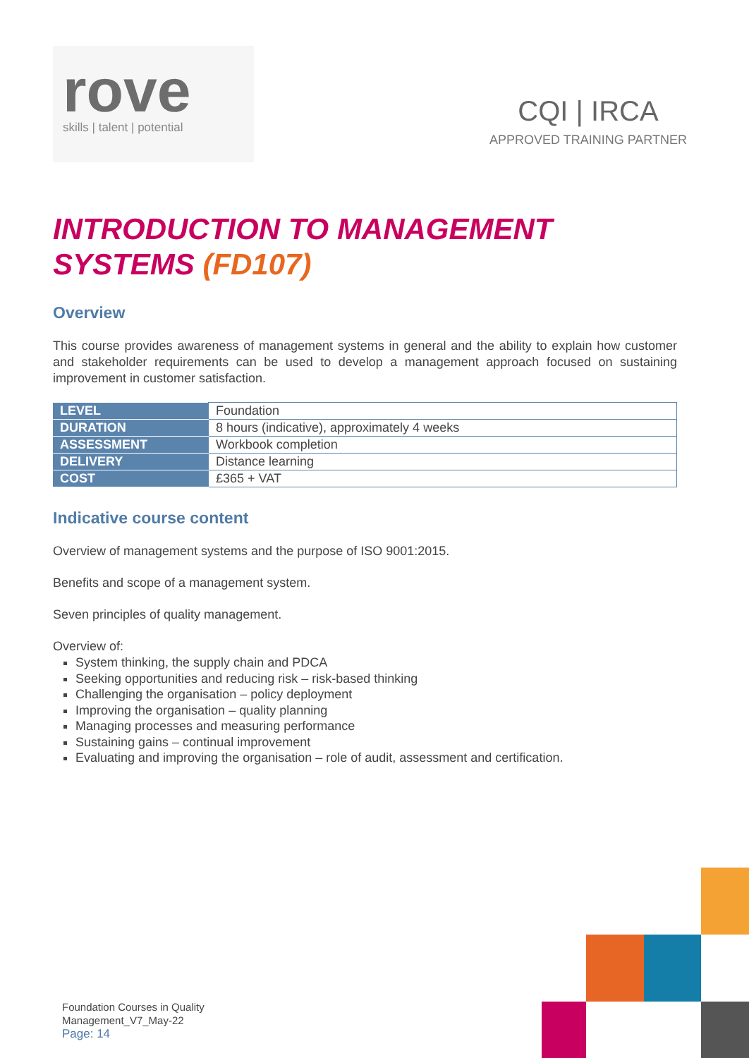rove
skills | talent | potential
CQI | IRCA
APPROVED TRAINING PARTNER
INTRODUCTION TO MANAGEMENT SYSTEMS (FD107)
Overview
This course provides awareness of management systems in general and the ability to explain how customer and stakeholder requirements can be used to develop a management approach focused on sustaining improvement in customer satisfaction.
| LEVEL | Foundation |
| DURATION | 8 hours (indicative), approximately 4 weeks |
| ASSESSMENT | Workbook completion |
| DELIVERY | Distance learning |
| COST | £365 + VAT |
Indicative course content
Overview of management systems and the purpose of ISO 9001:2015.
Benefits and scope of a management system.
Seven principles of quality management.
Overview of:
System thinking, the supply chain and PDCA
Seeking opportunities and reducing risk – risk-based thinking
Challenging the organisation – policy deployment
Improving the organisation – quality planning
Managing processes and measuring performance
Sustaining gains – continual improvement
Evaluating and improving the organisation – role of audit, assessment and certification.
Foundation Courses in Quality
Management_V7_May-22
Page: 14